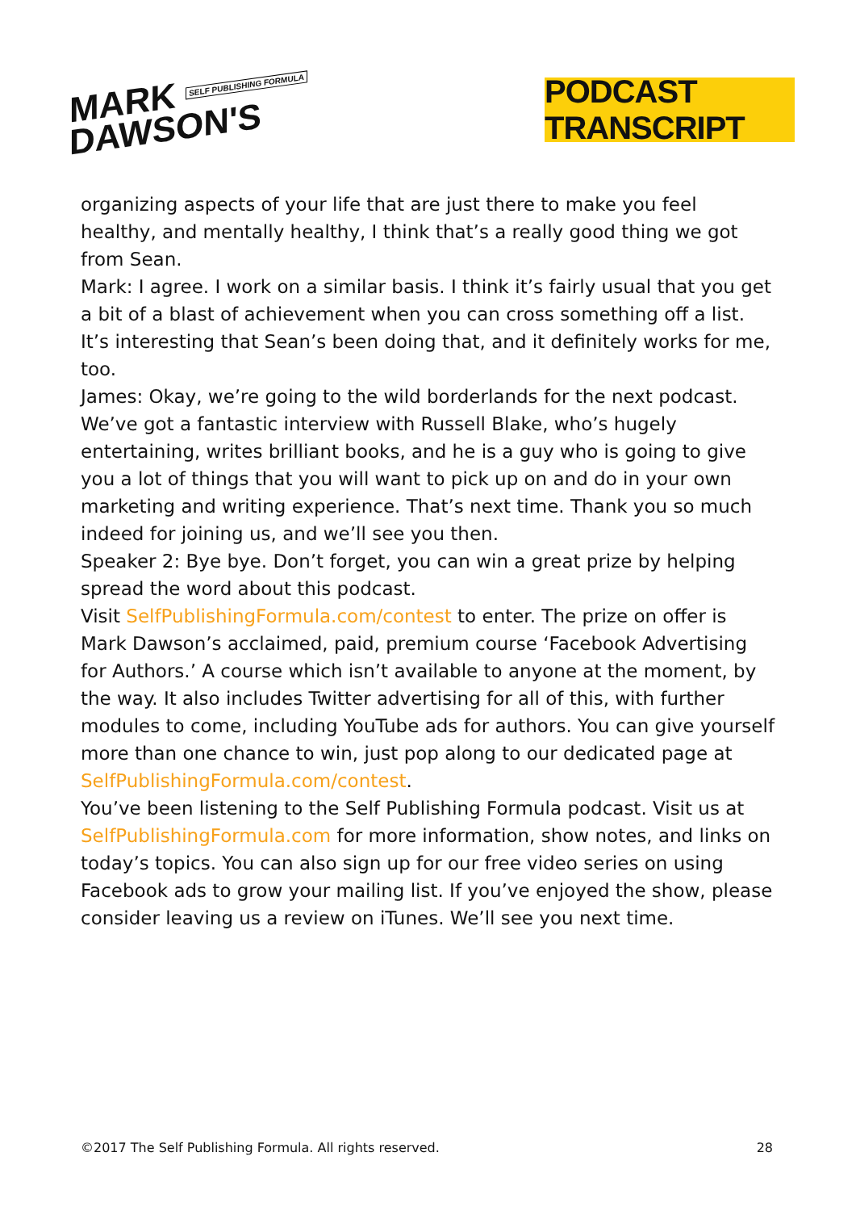MARK SELF PUBLISHING FORMULA
DAWSON'S
PODCAST TRANSCRIPT
organizing aspects of your life that are just there to make you feel healthy, and mentally healthy, I think that’s a really good thing we got from Sean.
Mark: I agree. I work on a similar basis. I think it’s fairly usual that you get a bit of a blast of achievement when you can cross something off a list. It’s interesting that Sean’s been doing that, and it definitely works for me, too.
James: Okay, we’re going to the wild borderlands for the next podcast. We’ve got a fantastic interview with Russell Blake, who’s hugely entertaining, writes brilliant books, and he is a guy who is going to give you a lot of things that you will want to pick up on and do in your own marketing and writing experience. That’s next time. Thank you so much indeed for joining us, and we’ll see you then.
Speaker 2: Bye bye. Don’t forget, you can win a great prize by helping spread the word about this podcast.
Visit SelfPublishingFormula.com/contest to enter. The prize on offer is Mark Dawson’s acclaimed, paid, premium course ‘Facebook Advertising for Authors.’ A course which isn’t available to anyone at the moment, by the way. It also includes Twitter advertising for all of this, with further modules to come, including YouTube ads for authors. You can give yourself more than one chance to win, just pop along to our dedicated page at SelfPublishingFormula.com/contest.
You’ve been listening to the Self Publishing Formula podcast. Visit us at SelfPublishingFormula.com for more information, show notes, and links on today’s topics. You can also sign up for our free video series on using Facebook ads to grow your mailing list. If you’ve enjoyed the show, please consider leaving us a review on iTunes. We’ll see you next time.
©2017 The Self Publishing Formula. All rights reserved. 28